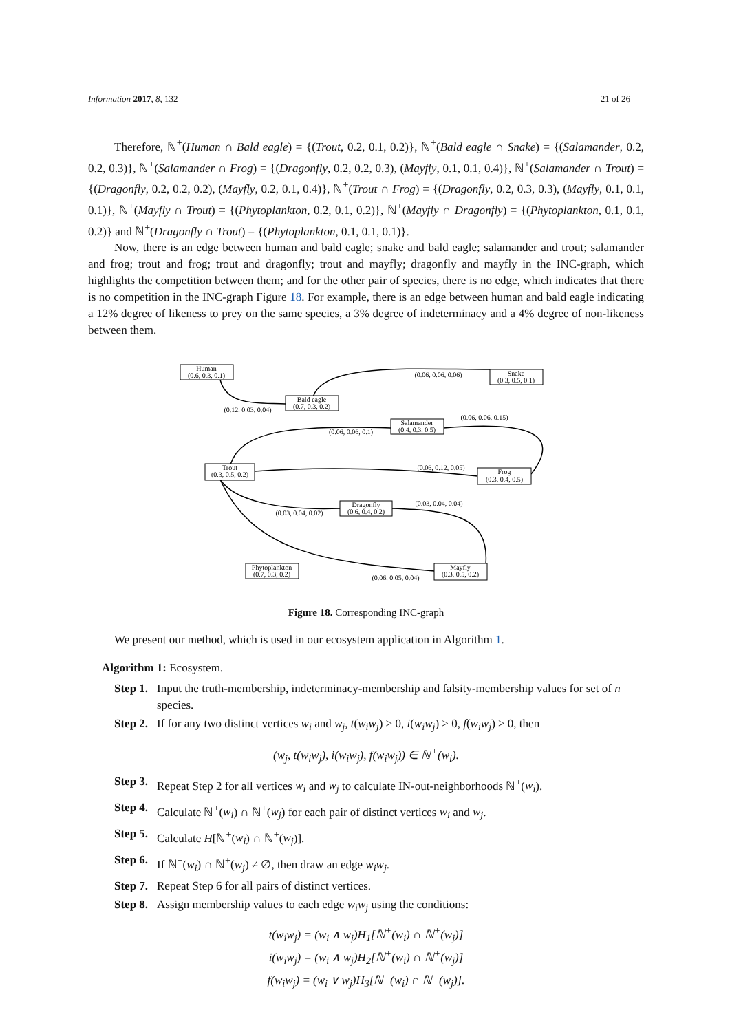Information 2017, 8, 132 21 of 26
Therefore, ℕ<sup>+</sup>(Human ∩ Bald eagle) = {(Trout, 0.2, 0.1, 0.2)}, ℕ<sup>+</sup>(Bald eagle ∩ Snake) = {(Salamander, 0.2, 0.2, 0.3)}, ℕ<sup>+</sup>(Salamander ∩ Frog) = {(Dragonfly, 0.2, 0.2, 0.3), (Mayfly, 0.1, 0.1, 0.4)}, ℕ<sup>+</sup>(Salamander ∩ Trout) = {(Dragonfly, 0.2, 0.2, 0.2), (Mayfly, 0.2, 0.1, 0.4)}, ℕ<sup>+</sup>(Trout ∩ Frog) = {(Dragonfly, 0.2, 0.3, 0.3), (Mayfly, 0.1, 0.1, 0.1)}, ℕ<sup>+</sup>(Mayfly ∩ Trout) = {(Phytoplankton, 0.2, 0.1, 0.2)}, ℕ<sup>+</sup>(Mayfly ∩ Dragonfly) = {(Phytoplankton, 0.1, 0.1, 0.2)} and ℕ<sup>+</sup>(Dragonfly ∩ Trout) = {(Phytoplankton, 0.1, 0.1, 0.1)}.
Now, there is an edge between human and bald eagle; snake and bald eagle; salamander and trout; salamander and frog; trout and frog; trout and dragonfly; trout and mayfly; dragonfly and mayfly in the INC-graph, which highlights the competition between them; and for the other pair of species, there is no edge, which indicates that there is no competition in the INC-graph Figure 18. For example, there is an edge between human and bald eagle indicating a 12% degree of likeness to prey on the same species, a 3% degree of indeterminacy and a 4% degree of non-likeness between them.
Human
(0.6, 0.3, 0.1)
Snake
(0.3, 0.5, 0.1)
Bald eagle
(0.7, 0.3, 0.2)
Salamander
(0.4, 0.3, 0.5)
Trout
(0.3, 0.5, 0.2)
Frog
(0.3, 0.4, 0.5)
Dragonfly
(0.6, 0.4, 0.2)
Phytoplankton
(0.7, 0.3, 0.2)
Mayfly
(0.3, 0.5, 0.2)
(0.06, 0.06, 0.06)
(0.12, 0.03, 0.04)
(0.06, 0.06, 0.15)
(0.06, 0.06, 0.1)
(0.06, 0.12, 0.05)
(0.03, 0.04, 0.04)
(0.03, 0.04, 0.02)
(0.06, 0.05, 0.04)
Figure 18. Corresponding INC-graph
We present our method, which is used in our ecosystem application in Algorithm 1.
Algorithm 1: Ecosystem.
Step 1. Input the truth-membership, indeterminacy-membership and falsity-membership values for set of n species.
Step 2. If for any two distinct vertices w<sub>i</sub> and w<sub>j</sub>, t(w<sub>i</sub>w<sub>j</sub>) > 0, i(w<sub>i</sub>w<sub>j</sub>) > 0, f(w<sub>i</sub>w<sub>j</sub>) > 0, then
(w<sub>j</sub>, t(w<sub>i</sub>w<sub>j</sub>), i(w<sub>i</sub>w<sub>j</sub>), f(w<sub>i</sub>w<sub>j</sub>)) ∈ ℕ<sup>+</sup>(w<sub>i</sub>).
Step 3. Repeat Step 2 for all vertices w<sub>i</sub> and w<sub>j</sub> to calculate IN-out-neighborhoods ℕ<sup>+</sup>(w<sub>i</sub>).
Step 4. Calculate ℕ<sup>+</sup>(w<sub>i</sub>) ∩ ℕ<sup>+</sup>(w<sub>j</sub>) for each pair of distinct vertices w<sub>i</sub> and w<sub>j</sub>.
Step 5. Calculate H[ℕ<sup>+</sup>(w<sub>i</sub>) ∩ ℕ<sup>+</sup>(w<sub>j</sub>)].
Step 6. If ℕ<sup>+</sup>(w<sub>i</sub>) ∩ ℕ<sup>+</sup>(w<sub>j</sub>) ≠ ∅, then draw an edge w<sub>i</sub>w<sub>j</sub>.
Step 7. Repeat Step 6 for all pairs of distinct vertices.
Step 8. Assign membership values to each edge w<sub>i</sub>w<sub>j</sub> using the conditions:
t(w<sub>i</sub>w<sub>j</sub>) = (w<sub>i</sub> ∧ w<sub>j</sub>)H<sub>1</sub>[ℕ<sup>+</sup>(w<sub>i</sub>) ∩ ℕ<sup>+</sup>(w<sub>j</sub>)]
i(w<sub>i</sub>w<sub>j</sub>) = (w<sub>i</sub> ∧ w<sub>j</sub>)H<sub>2</sub>[ℕ<sup>+</sup>(w<sub>i</sub>) ∩ ℕ<sup>+</sup>(w<sub>j</sub>)]
f(w<sub>i</sub>w<sub>j</sub>) = (w<sub>i</sub> ∨ w<sub>j</sub>)H<sub>3</sub>[ℕ<sup>+</sup>(w<sub>i</sub>) ∩ ℕ<sup>+</sup>(w<sub>j</sub>)].